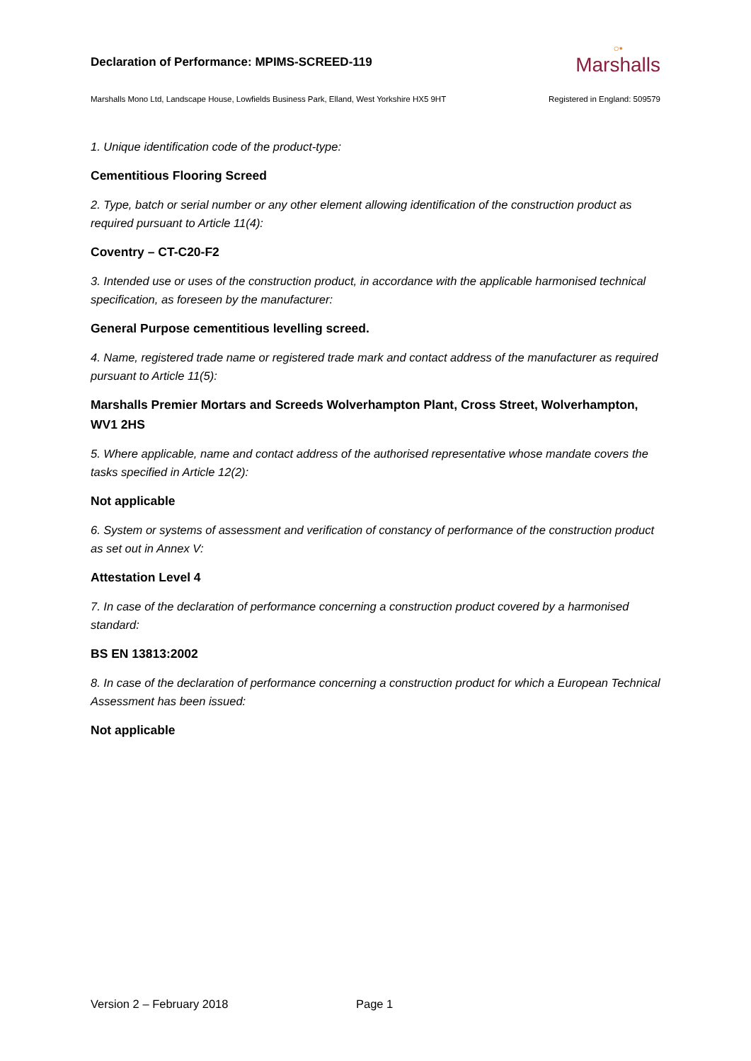Declaration of Performance: MPIMS-SCREED-119
○•
Marshalls
Marshalls Mono Ltd, Landscape House, Lowfields Business Park, Elland, West Yorkshire HX5 9HT Registered in England: 509579
1. Unique identification code of the product-type:
Cementitious Flooring Screed
2. Type, batch or serial number or any other element allowing identification of the construction product as required pursuant to Article 11(4):
Coventry – CT-C20-F2
3. Intended use or uses of the construction product, in accordance with the applicable harmonised technical specification, as foreseen by the manufacturer:
General Purpose cementitious levelling screed.
4. Name, registered trade name or registered trade mark and contact address of the manufacturer as required pursuant to Article 11(5):
Marshalls Premier Mortars and Screeds Wolverhampton Plant, Cross Street, Wolverhampton, WV1 2HS
5. Where applicable, name and contact address of the authorised representative whose mandate covers the tasks specified in Article 12(2):
Not applicable
6. System or systems of assessment and verification of constancy of performance of the construction product as set out in Annex V:
Attestation Level 4
7. In case of the declaration of performance concerning a construction product covered by a harmonised standard:
BS EN 13813:2002
8. In case of the declaration of performance concerning a construction product for which a European Technical Assessment has been issued:
Not applicable
Version 2 – February 2018 Page 1